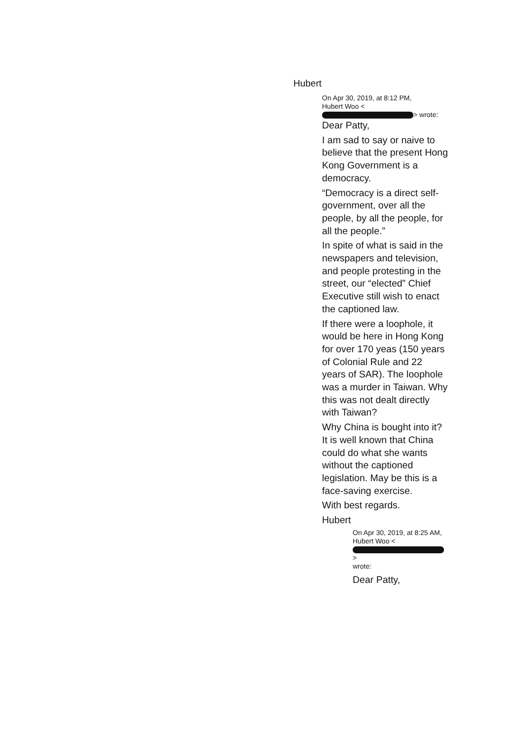Hubert
On Apr 30, 2019, at 8:12 PM,
Hubert Woo <
> wrote:
Dear Patty,
I am sad to say or naive to believe that the present Hong Kong Government is a democracy.
“Democracy is a direct self-government, over all the people, by all the people, for all the people.”
In spite of what is said in the newspapers and television, and people protesting in the street, our “elected” Chief Executive still wish to enact the captioned law.
If there were a loophole, it would be here in Hong Kong for over 170 yeas (150 years of Colonial Rule and 22 years of SAR). The loophole was a murder in Taiwan. Why this was not dealt directly with Taiwan?
Why China is bought into it? It is well known that China could do what she wants without the captioned legislation. May be this is a face-saving exercise.
With best regards.
Hubert
On Apr 30, 2019, at 8:25 AM, Hubert Woo <
>
wrote:
Dear Patty,